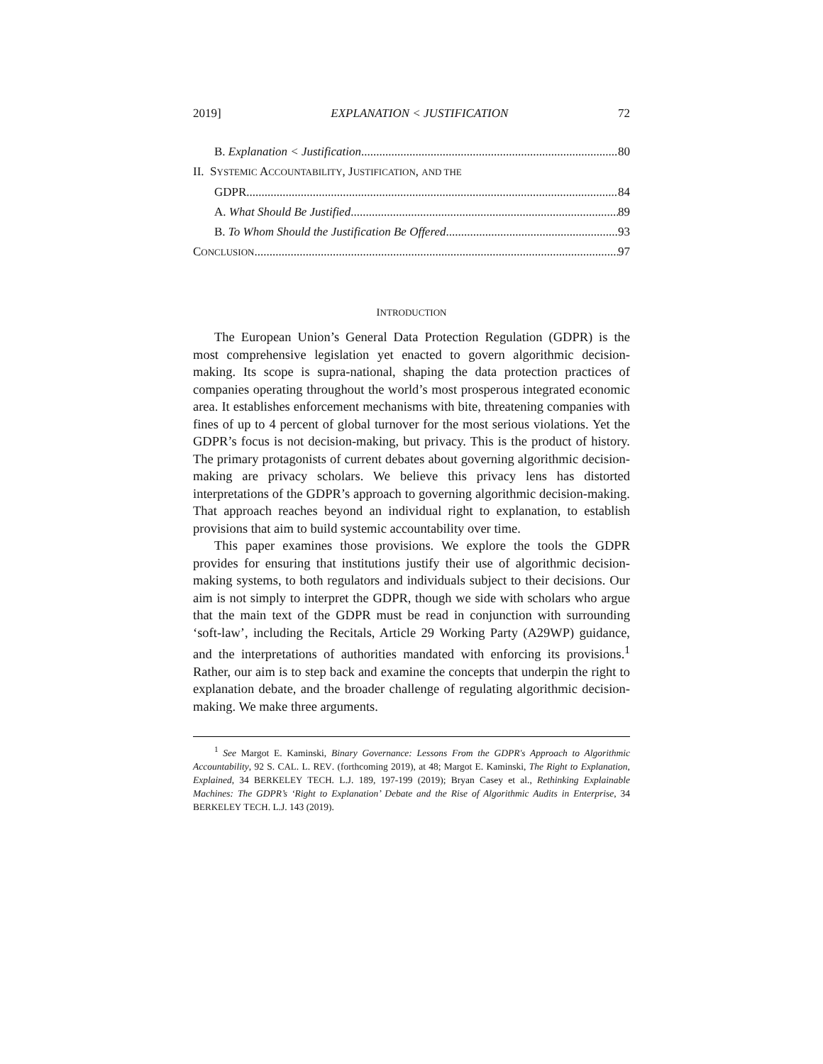2019] EXPLANATION < JUSTIFICATION 72
B. Explanation < Justification 80
II. SYSTEMIC ACCOUNTABILITY, JUSTIFICATION, AND THE
GDPR 84
A. What Should Be Justified 89
B. To Whom Should the Justification Be Offered 93
CONCLUSION 97
INTRODUCTION
The European Union’s General Data Protection Regulation (GDPR) is the most comprehensive legislation yet enacted to govern algorithmic decision-making. Its scope is supra-national, shaping the data protection practices of companies operating throughout the world’s most prosperous integrated economic area. It establishes enforcement mechanisms with bite, threatening companies with fines of up to 4 percent of global turnover for the most serious violations. Yet the GDPR’s focus is not decision-making, but privacy. This is the product of history. The primary protagonists of current debates about governing algorithmic decision-making are privacy scholars. We believe this privacy lens has distorted interpretations of the GDPR’s approach to governing algorithmic decision-making. That approach reaches beyond an individual right to explanation, to establish provisions that aim to build systemic accountability over time.
This paper examines those provisions. We explore the tools the GDPR provides for ensuring that institutions justify their use of algorithmic decision-making systems, to both regulators and individuals subject to their decisions. Our aim is not simply to interpret the GDPR, though we side with scholars who argue that the main text of the GDPR must be read in conjunction with surrounding ‘soft-law’, including the Recitals, Article 29 Working Party (A29WP) guidance, and the interpretations of authorities mandated with enforcing its provisions.<sup>1</sup> Rather, our aim is to step back and examine the concepts that underpin the right to explanation debate, and the broader challenge of regulating algorithmic decision-making. We make three arguments.
<sup>1</sup> See Margot E. Kaminski, Binary Governance: Lessons From the GDPR's Approach to Algorithmic Accountability, 92 S. CAL. L. REV. (forthcoming 2019), at 48; Margot E. Kaminski, The Right to Explanation, Explained, 34 BERKELEY TECH. L.J. 189, 197-199 (2019); Bryan Casey et al., Rethinking Explainable Machines: The GDPR’s ‘Right to Explanation’ Debate and the Rise of Algorithmic Audits in Enterprise, 34 BERKELEY TECH. L.J. 143 (2019).